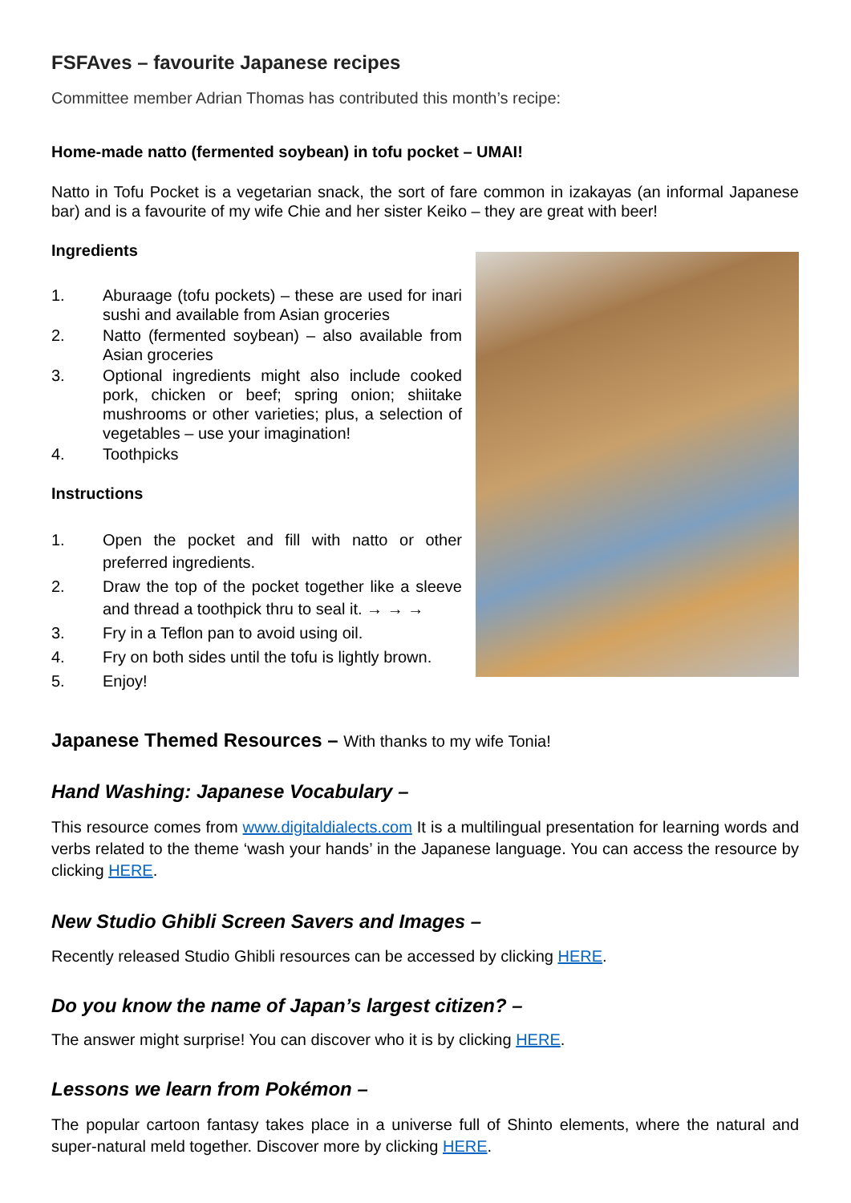FSFAves – favourite Japanese recipes
Committee member Adrian Thomas has contributed this month’s recipe:
Home-made natto (fermented soybean) in tofu pocket – UMAI!
Natto in Tofu Pocket is a vegetarian snack, the sort of fare common in izakayas (an informal Japanese bar) and is a favourite of my wife Chie and her sister Keiko – they are great with beer!
Ingredients
1. Aburaage (tofu pockets) – these are used for inari sushi and available from Asian groceries
2. Natto (fermented soybean) – also available from Asian groceries
3. Optional ingredients might also include cooked pork, chicken or beef; spring onion; shiitake mushrooms or other varieties; plus, a selection of vegetables – use your imagination!
4. Toothpicks
Instructions
1. Open the pocket and fill with natto or other preferred ingredients.
2. Draw the top of the pocket together like a sleeve and thread a toothpick thru to seal it. → → →
3. Fry in a Teflon pan to avoid using oil.
4. Fry on both sides until the tofu is lightly brown.
5. Enjoy!
Japanese Themed Resources – With thanks to my wife Tonia!
Hand Washing: Japanese Vocabulary –
This resource comes from www.digitaldialects.com It is a multilingual presentation for learning words and verbs related to the theme ‘wash your hands’ in the Japanese language. You can access the resource by clicking HERE.
New Studio Ghibli Screen Savers and Images –
Recently released Studio Ghibli resources can be accessed by clicking HERE.
Do you know the name of Japan’s largest citizen? –
The answer might surprise! You can discover who it is by clicking HERE.
Lessons we learn from Pokémon –
The popular cartoon fantasy takes place in a universe full of Shinto elements, where the natural and super-natural meld together. Discover more by clicking HERE.